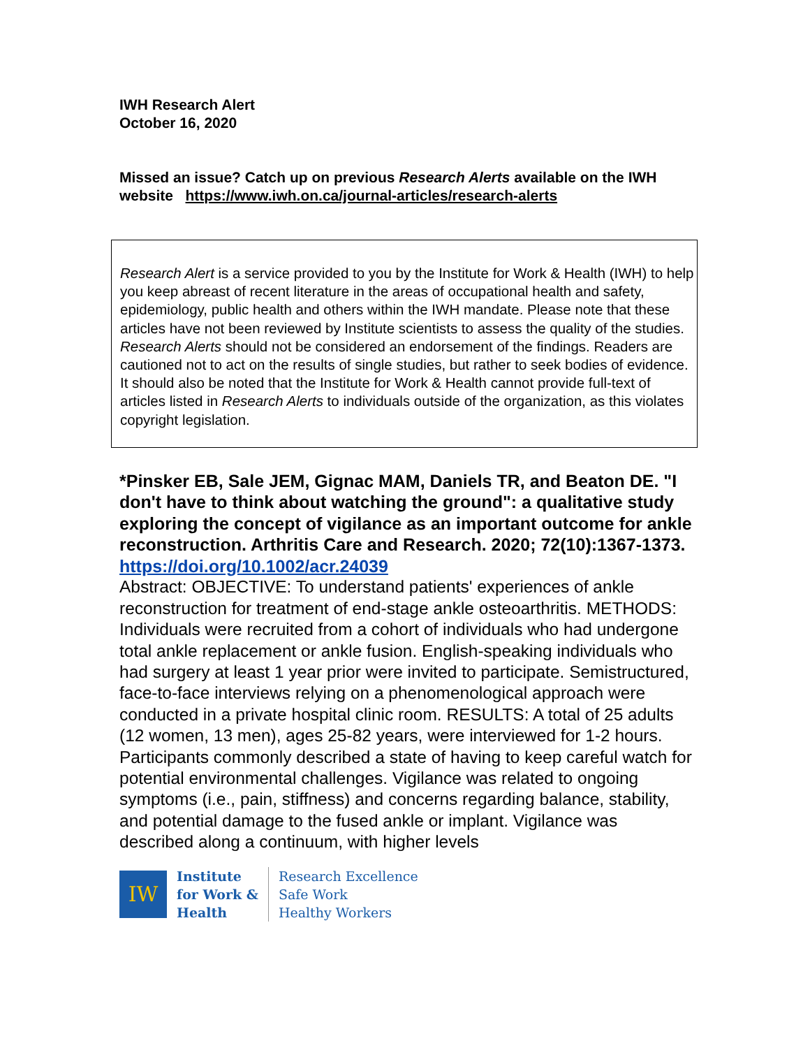IWH Research Alert
October 16, 2020
Missed an issue? Catch up on previous Research Alerts available on the IWH website https://www.iwh.on.ca/journal-articles/research-alerts
Research Alert is a service provided to you by the Institute for Work & Health (IWH) to help you keep abreast of recent literature in the areas of occupational health and safety, epidemiology, public health and others within the IWH mandate. Please note that these articles have not been reviewed by Institute scientists to assess the quality of the studies. Research Alerts should not be considered an endorsement of the findings. Readers are cautioned not to act on the results of single studies, but rather to seek bodies of evidence. It should also be noted that the Institute for Work & Health cannot provide full-text of articles listed in Research Alerts to individuals outside of the organization, as this violates copyright legislation.
*Pinsker EB, Sale JEM, Gignac MAM, Daniels TR, and Beaton DE. "I don't have to think about watching the ground": a qualitative study exploring the concept of vigilance as an important outcome for ankle reconstruction. Arthritis Care and Research. 2020; 72(10):1367-1373.
https://doi.org/10.1002/acr.24039
Abstract: OBJECTIVE: To understand patients' experiences of ankle reconstruction for treatment of end-stage ankle osteoarthritis. METHODS: Individuals were recruited from a cohort of individuals who had undergone total ankle replacement or ankle fusion. English-speaking individuals who had surgery at least 1 year prior were invited to participate. Semistructured, face-to-face interviews relying on a phenomenological approach were conducted in a private hospital clinic room. RESULTS: A total of 25 adults (12 women, 13 men), ages 25-82 years, were interviewed for 1-2 hours. Participants commonly described a state of having to keep careful watch for potential environmental challenges. Vigilance was related to ongoing symptoms (i.e., pain, stiffness) and concerns regarding balance, stability, and potential damage to the fused ankle or implant. Vigilance was described along a continuum, with higher levels
IW
Institute
for Work &
Health
Research Excellence
Safe Work
Healthy Workers